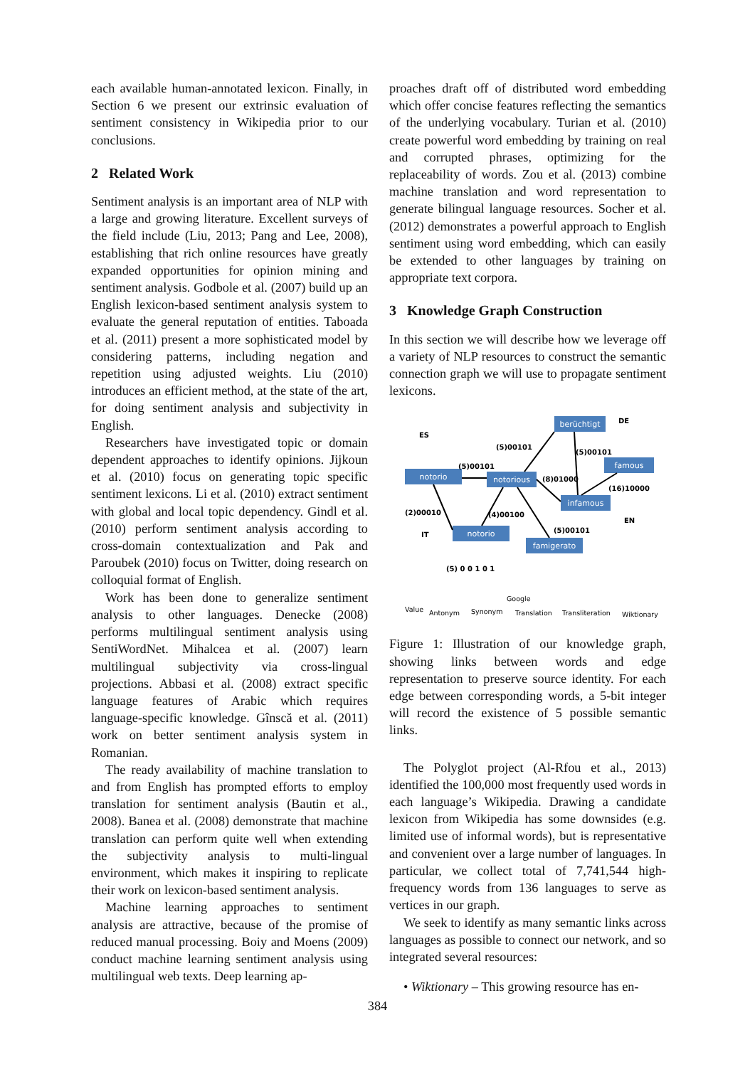each available human-annotated lexicon. Finally, in Section 6 we present our extrinsic evaluation of sentiment consistency in Wikipedia prior to our conclusions.
2 Related Work
Sentiment analysis is an important area of NLP with a large and growing literature. Excellent surveys of the field include (Liu, 2013; Pang and Lee, 2008), establishing that rich online resources have greatly expanded opportunities for opinion mining and sentiment analysis. Godbole et al. (2007) build up an English lexicon-based sentiment analysis system to evaluate the general reputation of entities. Taboada et al. (2011) present a more sophisticated model by considering patterns, including negation and repetition using adjusted weights. Liu (2010) introduces an efficient method, at the state of the art, for doing sentiment analysis and subjectivity in English.
Researchers have investigated topic or domain dependent approaches to identify opinions. Jijkoun et al. (2010) focus on generating topic specific sentiment lexicons. Li et al. (2010) extract sentiment with global and local topic dependency. Gindl et al. (2010) perform sentiment analysis according to cross-domain contextualization and Pak and Paroubek (2010) focus on Twitter, doing research on colloquial format of English.
Work has been done to generalize sentiment analysis to other languages. Denecke (2008) performs multilingual sentiment analysis using SentiWordNet. Mihalcea et al. (2007) learn multilingual subjectivity via cross-lingual projections. Abbasi et al. (2008) extract specific language features of Arabic which requires language-specific knowledge. Gînscă et al. (2011) work on better sentiment analysis system in Romanian.
The ready availability of machine translation to and from English has prompted efforts to employ translation for sentiment analysis (Bautin et al., 2008). Banea et al. (2008) demonstrate that machine translation can perform quite well when extending the subjectivity analysis to multi-lingual environment, which makes it inspiring to replicate their work on lexicon-based sentiment analysis.
Machine learning approaches to sentiment analysis are attractive, because of the promise of reduced manual processing. Boiy and Moens (2009) conduct machine learning sentiment analysis using multilingual web texts. Deep learning ap-
proaches draft off of distributed word embedding which offer concise features reflecting the semantics of the underlying vocabulary. Turian et al. (2010) create powerful word embedding by training on real and corrupted phrases, optimizing for the replaceability of words. Zou et al. (2013) combine machine translation and word representation to generate bilingual language resources. Socher et al. (2012) demonstrates a powerful approach to English sentiment using word embedding, which can easily be extended to other languages by training on appropriate text corpora.
3 Knowledge Graph Construction
In this section we will describe how we leverage off a variety of NLP resources to construct the semantic connection graph we will use to propagate sentiment lexicons.
notorio
notorious
berüchtigt
famous
infamous
notorio
famigerato
ES
DE
EN
IT
(5)00101
(5)00101
(5)00101
(8)01000
(16)10000
(2)00010
(4)00100
(5)00101
(5) 0 0 1 0 1
Value
Antonym
Synonym
Google
Translation
Transliteration
Wiktionary
Figure 1: Illustration of our knowledge graph, showing links between words and edge representation to preserve source identity. For each edge between corresponding words, a 5-bit integer will record the existence of 5 possible semantic links.
The Polyglot project (Al-Rfou et al., 2013) identified the 100,000 most frequently used words in each language’s Wikipedia. Drawing a candidate lexicon from Wikipedia has some downsides (e.g. limited use of informal words), but is representative and convenient over a large number of languages. In particular, we collect total of 7,741,544 high-frequency words from 136 languages to serve as vertices in our graph.
We seek to identify as many semantic links across languages as possible to connect our network, and so integrated several resources:
• Wiktionary – This growing resource has en-
384